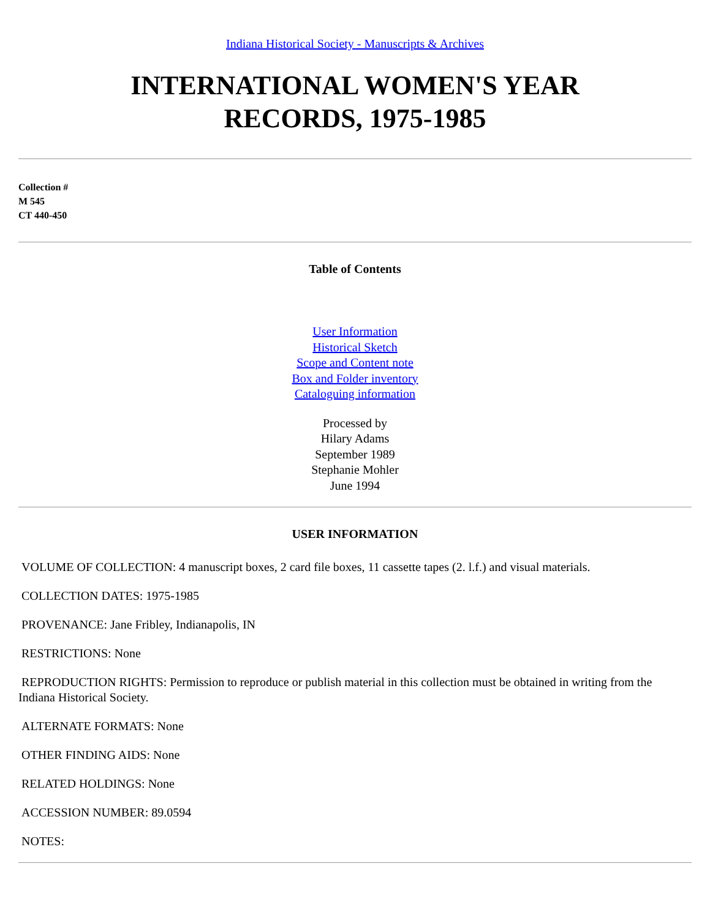Indiana Historical Society - Manuscripts & Archives
INTERNATIONAL WOMEN'S YEAR
RECORDS, 1975-1985
Collection #
M 545
CT 440-450
Table of Contents
User Information
Historical Sketch
Scope and Content note
Box and Folder inventory
Cataloguing information
Processed by
Hilary Adams
September 1989
Stephanie Mohler
June 1994
USER INFORMATION
VOLUME OF COLLECTION: 4 manuscript boxes, 2 card file boxes, 11 cassette tapes (2. l.f.) and visual materials.
COLLECTION DATES: 1975-1985
PROVENANCE: Jane Fribley, Indianapolis, IN
RESTRICTIONS: None
REPRODUCTION RIGHTS: Permission to reproduce or publish material in this collection must be obtained in writing from the Indiana Historical Society.
ALTERNATE FORMATS: None
OTHER FINDING AIDS: None
RELATED HOLDINGS: None
ACCESSION NUMBER: 89.0594
NOTES: